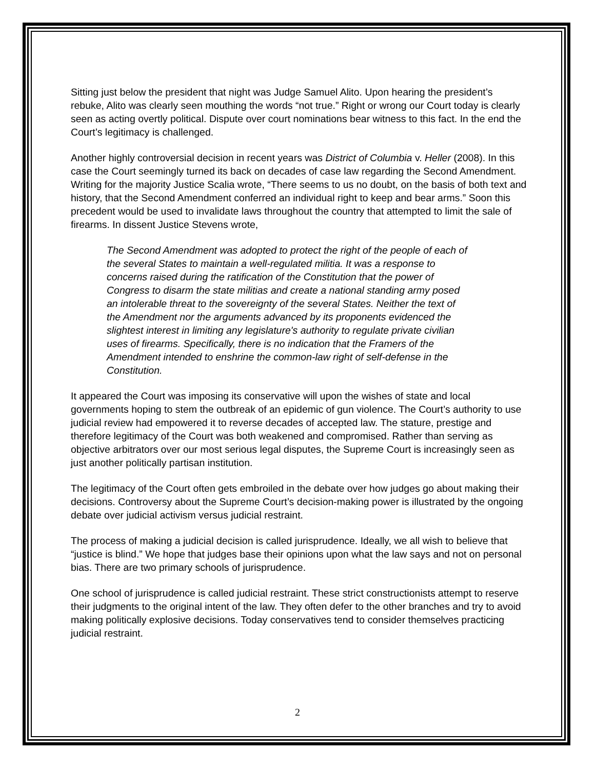Sitting just below the president that night was Judge Samuel Alito. Upon hearing the president’s rebuke, Alito was clearly seen mouthing the words “not true.” Right or wrong our Court today is clearly seen as acting overtly political. Dispute over court nominations bear witness to this fact. In the end the Court’s legitimacy is challenged.
Another highly controversial decision in recent years was District of Columbia v. Heller (2008). In this case the Court seemingly turned its back on decades of case law regarding the Second Amendment. Writing for the majority Justice Scalia wrote, “There seems to us no doubt, on the basis of both text and history, that the Second Amendment conferred an individual right to keep and bear arms.” Soon this precedent would be used to invalidate laws throughout the country that attempted to limit the sale of firearms. In dissent Justice Stevens wrote,
The Second Amendment was adopted to protect the right of the people of each of the several States to maintain a well-regulated militia. It was a response to concerns raised during the ratification of the Constitution that the power of Congress to disarm the state militias and create a national standing army posed an intolerable threat to the sovereignty of the several States. Neither the text of the Amendment nor the arguments advanced by its proponents evidenced the slightest interest in limiting any legislature's authority to regulate private civilian uses of firearms. Specifically, there is no indication that the Framers of the Amendment intended to enshrine the common-law right of self-defense in the Constitution.
It appeared the Court was imposing its conservative will upon the wishes of state and local governments hoping to stem the outbreak of an epidemic of gun violence. The Court’s authority to use judicial review had empowered it to reverse decades of accepted law. The stature, prestige and therefore legitimacy of the Court was both weakened and compromised. Rather than serving as objective arbitrators over our most serious legal disputes, the Supreme Court is increasingly seen as just another politically partisan institution.
The legitimacy of the Court often gets embroiled in the debate over how judges go about making their decisions. Controversy about the Supreme Court’s decision-making power is illustrated by the ongoing debate over judicial activism versus judicial restraint.
The process of making a judicial decision is called jurisprudence. Ideally, we all wish to believe that “justice is blind.” We hope that judges base their opinions upon what the law says and not on personal bias. There are two primary schools of jurisprudence.
One school of jurisprudence is called judicial restraint. These strict constructionists attempt to reserve their judgments to the original intent of the law. They often defer to the other branches and try to avoid making politically explosive decisions. Today conservatives tend to consider themselves practicing judicial restraint.
2